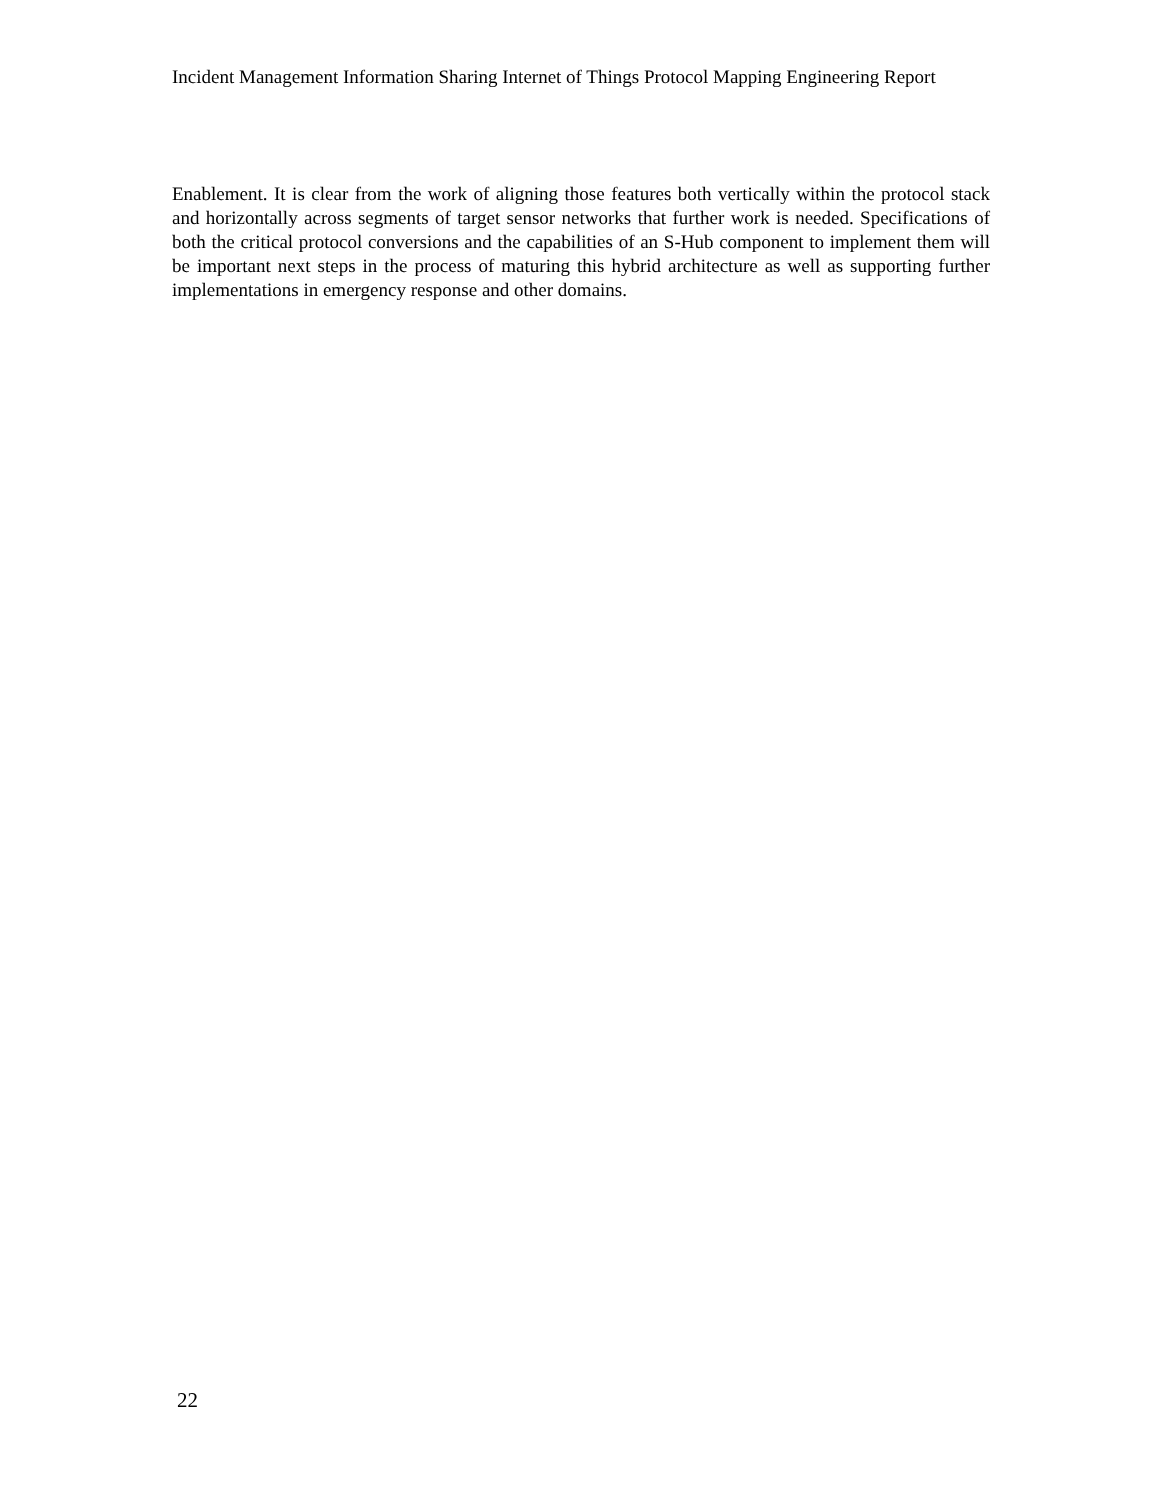Incident Management Information Sharing Internet of Things Protocol Mapping Engineering Report
Enablement. It is clear from the work of aligning those features both vertically within the protocol stack and horizontally across segments of target sensor networks that further work is needed. Specifications of both the critical protocol conversions and the capabilities of an S-Hub component to implement them will be important next steps in the process of maturing this hybrid architecture as well as supporting further implementations in emergency response and other domains.
22